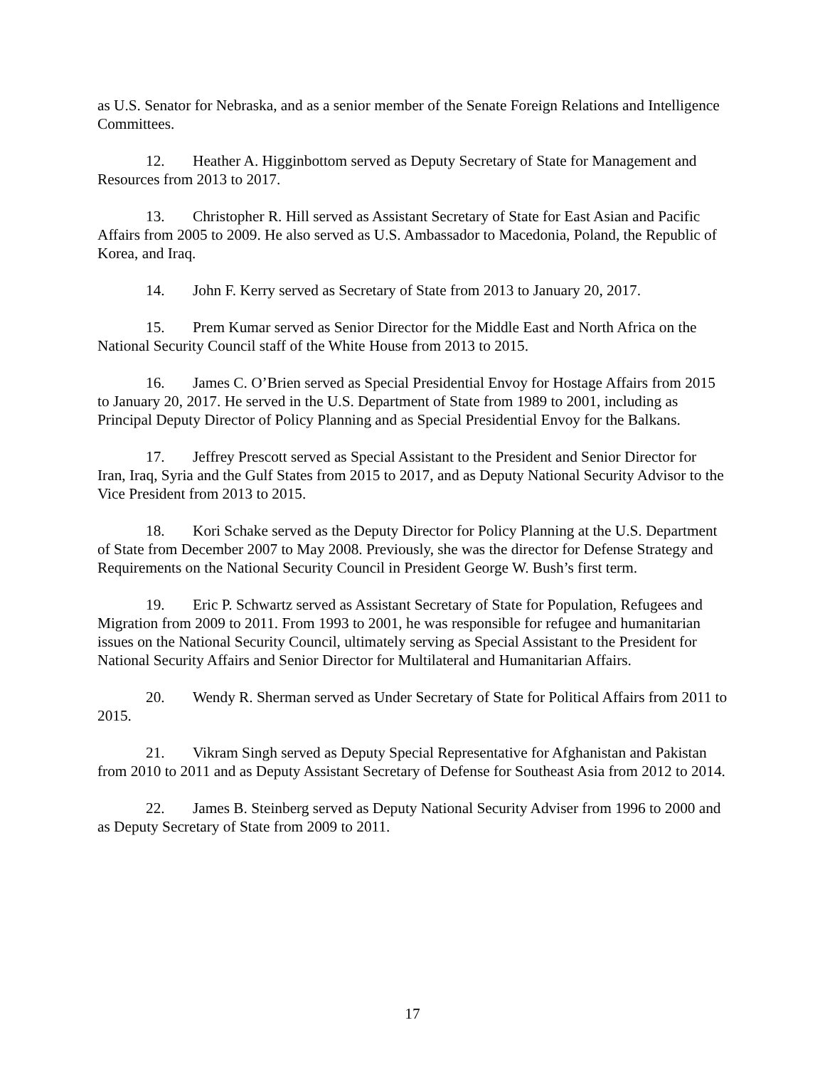as U.S. Senator for Nebraska, and as a senior member of the Senate Foreign Relations and Intelligence Committees.
12. Heather A. Higginbottom served as Deputy Secretary of State for Management and Resources from 2013 to 2017.
13. Christopher R. Hill served as Assistant Secretary of State for East Asian and Pacific Affairs from 2005 to 2009. He also served as U.S. Ambassador to Macedonia, Poland, the Republic of Korea, and Iraq.
14. John F. Kerry served as Secretary of State from 2013 to January 20, 2017.
15. Prem Kumar served as Senior Director for the Middle East and North Africa on the National Security Council staff of the White House from 2013 to 2015.
16. James C. O’Brien served as Special Presidential Envoy for Hostage Affairs from 2015 to January 20, 2017. He served in the U.S. Department of State from 1989 to 2001, including as Principal Deputy Director of Policy Planning and as Special Presidential Envoy for the Balkans.
17. Jeffrey Prescott served as Special Assistant to the President and Senior Director for Iran, Iraq, Syria and the Gulf States from 2015 to 2017, and as Deputy National Security Advisor to the Vice President from 2013 to 2015.
18. Kori Schake served as the Deputy Director for Policy Planning at the U.S. Department of State from December 2007 to May 2008. Previously, she was the director for Defense Strategy and Requirements on the National Security Council in President George W. Bush’s first term.
19. Eric P. Schwartz served as Assistant Secretary of State for Population, Refugees and Migration from 2009 to 2011. From 1993 to 2001, he was responsible for refugee and humanitarian issues on the National Security Council, ultimately serving as Special Assistant to the President for National Security Affairs and Senior Director for Multilateral and Humanitarian Affairs.
20. Wendy R. Sherman served as Under Secretary of State for Political Affairs from 2011 to 2015.
21. Vikram Singh served as Deputy Special Representative for Afghanistan and Pakistan from 2010 to 2011 and as Deputy Assistant Secretary of Defense for Southeast Asia from 2012 to 2014.
22. James B. Steinberg served as Deputy National Security Adviser from 1996 to 2000 and as Deputy Secretary of State from 2009 to 2011.
17